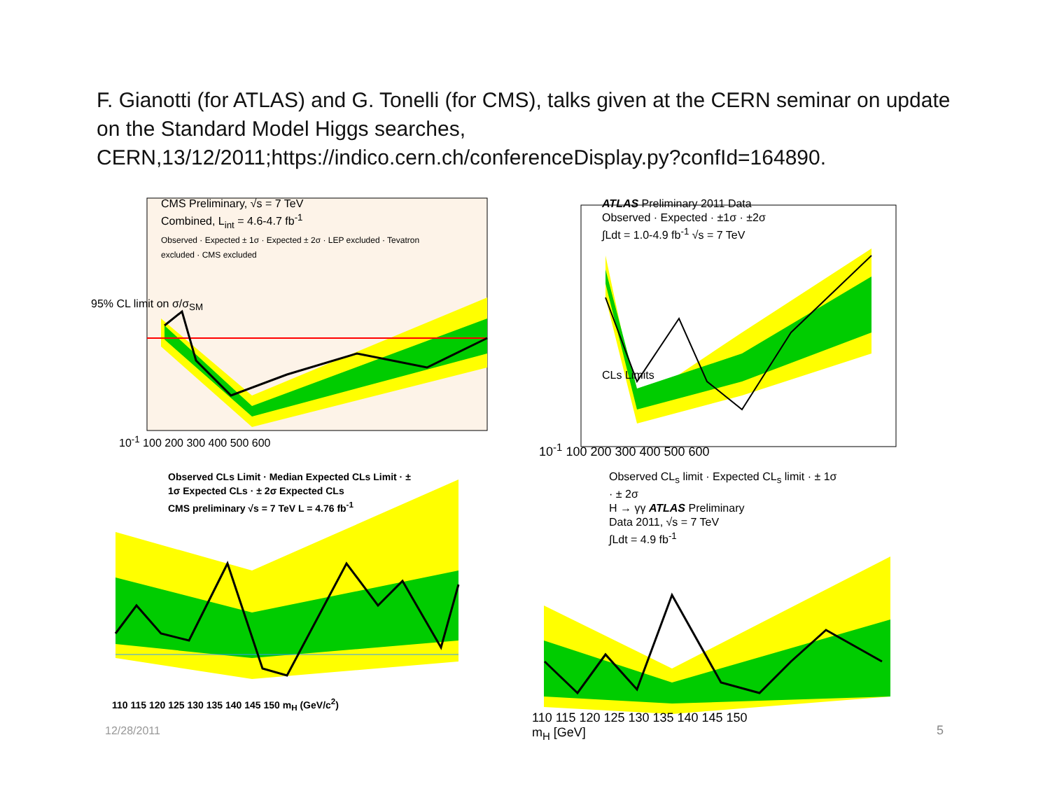F. Gianotti (for ATLAS) and G. Tonelli (for CMS), talks given at the CERN seminar on update on the Standard Model Higgs searches, CERN,13/12/2011;https://indico.cern.ch/conferenceDisplay.py?confId=164890.
CMS Preliminary, √s = 7 TeV
Combined, L<sub>int</sub> = 4.6-4.7 fb<sup>-1</sup>
Observed · Expected ± 1σ · Expected ± 2σ · LEP excluded · Tevatron excluded · CMS excluded
10<sup>-1</sup> 100 200 300 400 500 600
95% CL limit on σ/σ<sub>SM</sub>
ATLAS Preliminary 2011 Data
Observed · Expected · ±1σ · ±2σ
∫Ldt = 1.0-4.9 fb<sup>-1</sup> √s = 7 TeV
CLs Limits
10<sup>-1</sup> 100 200 300 400 500 600
Observed CLs Limit · Median Expected CLs Limit · ± 1σ Expected CLs · ± 2σ Expected CLs
CMS preliminary √s = 7 TeV L = 4.76 fb<sup>-1</sup>
110 115 120 125 130 135 140 145 150 m<sub>H</sub> (GeV/c<sup>2</sup>)
Observed CL<sub>s</sub> limit · Expected CL<sub>s</sub> limit · ± 1σ · ± 2σ
H → γγ ATLAS Preliminary
Data 2011, √s = 7 TeV
∫Ldt = 4.9 fb<sup>-1</sup>
110 115 120 125 130 135 140 145 150
m<sub>H</sub> [GeV]
12/28/2011 5